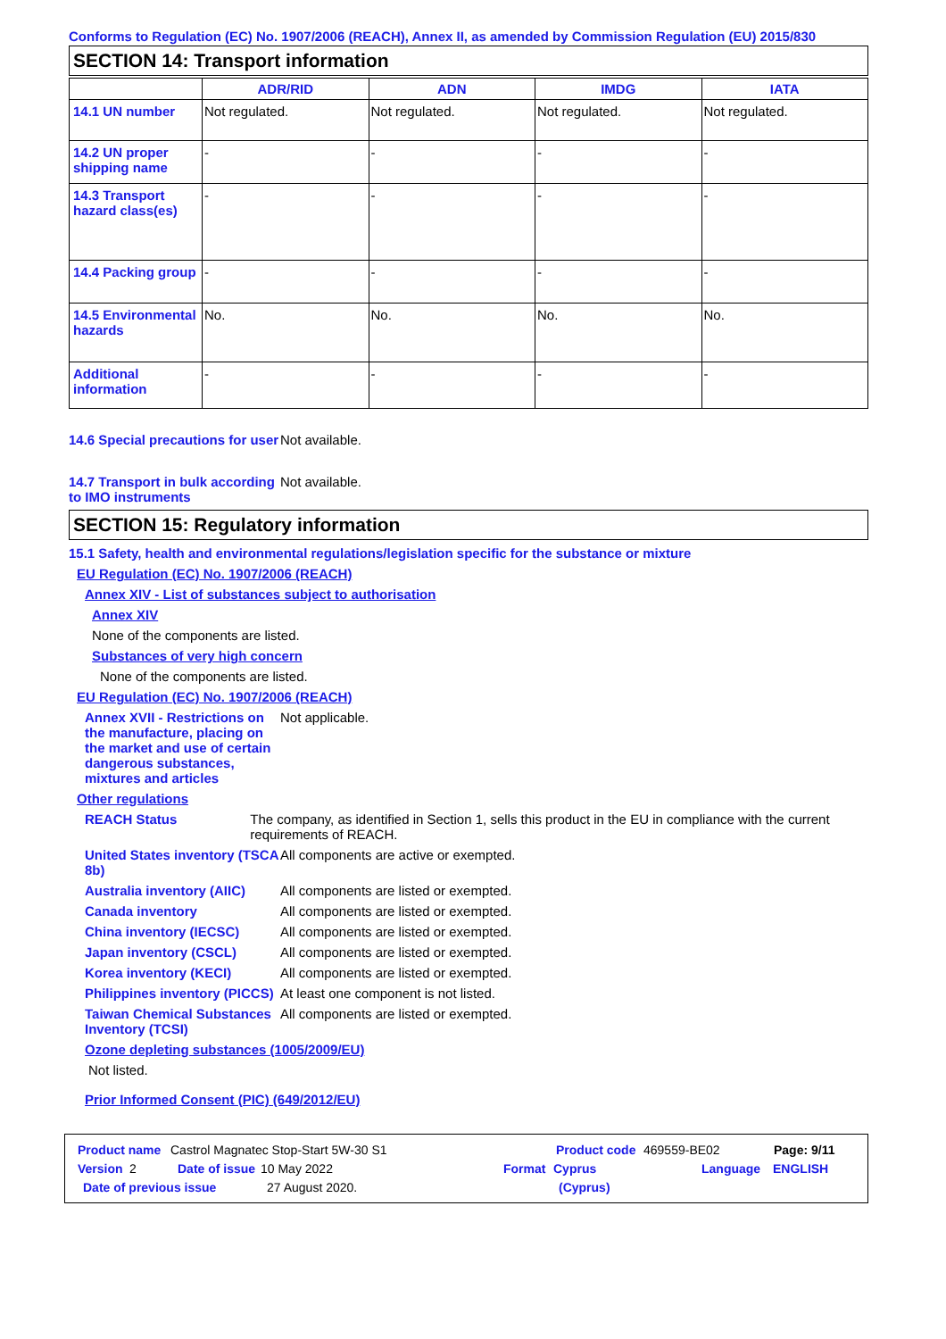Conforms to Regulation (EC) No. 1907/2006 (REACH), Annex II, as amended by Commission Regulation (EU) 2015/830
SECTION 14: Transport information
| | ADR/RID | ADN | IMDG | IATA |
| --- | --- | --- | --- | --- |
| 14.1 UN number | Not regulated. | Not regulated. | Not regulated. | Not regulated. |
| 14.2 UN proper shipping name | - | - | - | - |
| 14.3 Transport hazard class(es) | - | - | - | - |
| 14.4 Packing group | - | - | - | - |
| 14.5 Environmental hazards | No. | No. | No. | No. |
| Additional information | - | - | - | - |
14.6 Special precautions for user
Not available.
14.7 Transport in bulk according to IMO instruments
Not available.
SECTION 15: Regulatory information
15.1 Safety, health and environmental regulations/legislation specific for the substance or mixture
EU Regulation (EC) No. 1907/2006 (REACH)
Annex XIV - List of substances subject to authorisation
Annex XIV
None of the components are listed.
Substances of very high concern
None of the components are listed.
EU Regulation (EC) No. 1907/2006 (REACH)
Annex XVII - Restrictions on the manufacture, placing on the market and use of certain dangerous substances, mixtures and articles
Not applicable.
Other regulations
REACH Status The company, as identified in Section 1, sells this product in the EU in compliance with the current requirements of REACH.
United States inventory (TSCA 8b)
All components are active or exempted.
Australia inventory (AIIC)
All components are listed or exempted.
Canada inventory All components are listed or exempted.
China inventory (IECSC) All components are listed or exempted.
Japan inventory (CSCL) All components are listed or exempted.
Korea inventory (KECI) All components are listed or exempted.
Philippines inventory (PICCS)
At least one component is not listed.
Taiwan Chemical Substances Inventory (TCSI)
All components are listed or exempted.
Ozone depleting substances (1005/2009/EU)
Not listed.
Prior Informed Consent (PIC) (649/2012/EU)
Product name Castrol Magnatec Stop-Start 5W-30 S1 Product code 469559-BE02 Page: 9/11
Version 2 Date of issue 10 May 2022 Format Cyprus Language ENGLISH
Date of previous issue 27 August 2020. (Cyprus)